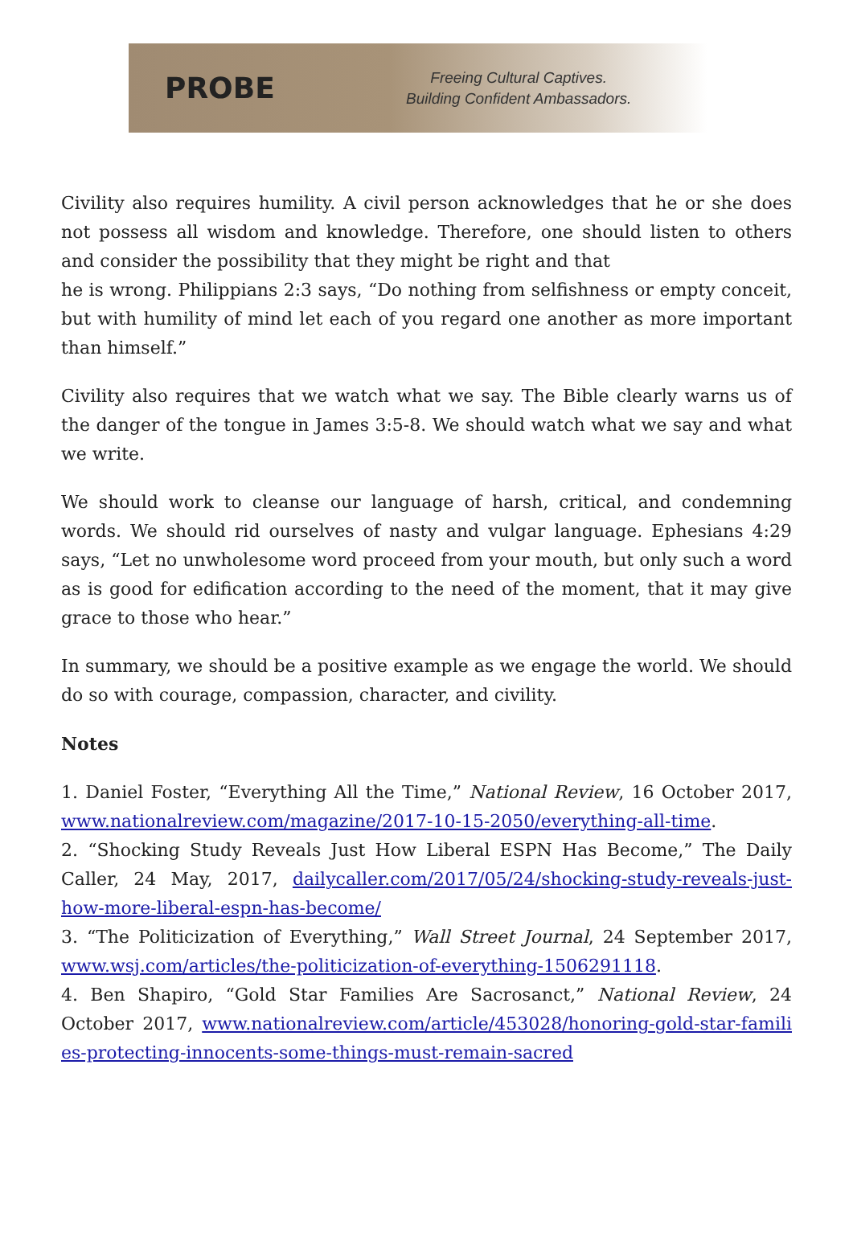PROBE
Freeing Cultural Captives.
Building Confident Ambassadors.
Civility also requires humility. A civil person acknowledges that he or she does not possess all wisdom and knowledge. Therefore, one should listen to others and consider the possibility that they might be right and that
he is wrong. Philippians 2:3 says, “Do nothing from selfishness or empty conceit, but with humility of mind let each of you regard one another as more important than himself.”
Civility also requires that we watch what we say. The Bible clearly warns us of the danger of the tongue in James 3:5-8. We should watch what we say and what we write.
We should work to cleanse our language of harsh, critical, and condemning words. We should rid ourselves of nasty and vulgar language. Ephesians 4:29 says, “Let no unwholesome word proceed from your mouth, but only such a word as is good for edification according to the need of the moment, that it may give grace to those who hear.”
In summary, we should be a positive example as we engage the world. We should do so with courage, compassion, character, and civility.
Notes
1. Daniel Foster, “Everything All the Time,” National Review, 16 October 2017, www.nationalreview.com/magazine/2017-10-15-2050/everything-all-time.
2. “Shocking Study Reveals Just How Liberal ESPN Has Become,” The Daily Caller, 24 May, 2017, dailycaller.com/2017/05/24/shocking-study-reveals-just-how-more-liberal-espn-has-become/
3. “The Politicization of Everything,” Wall Street Journal, 24 September 2017, www.wsj.com/articles/the-politicization-of-everything-1506291118.
4. Ben Shapiro, “Gold Star Families Are Sacrosanct,” National Review, 24 October 2017, www.nationalreview.com/article/453028/honoring-gold-star-families-protecting-innocents-some-things-must-remain-sacred